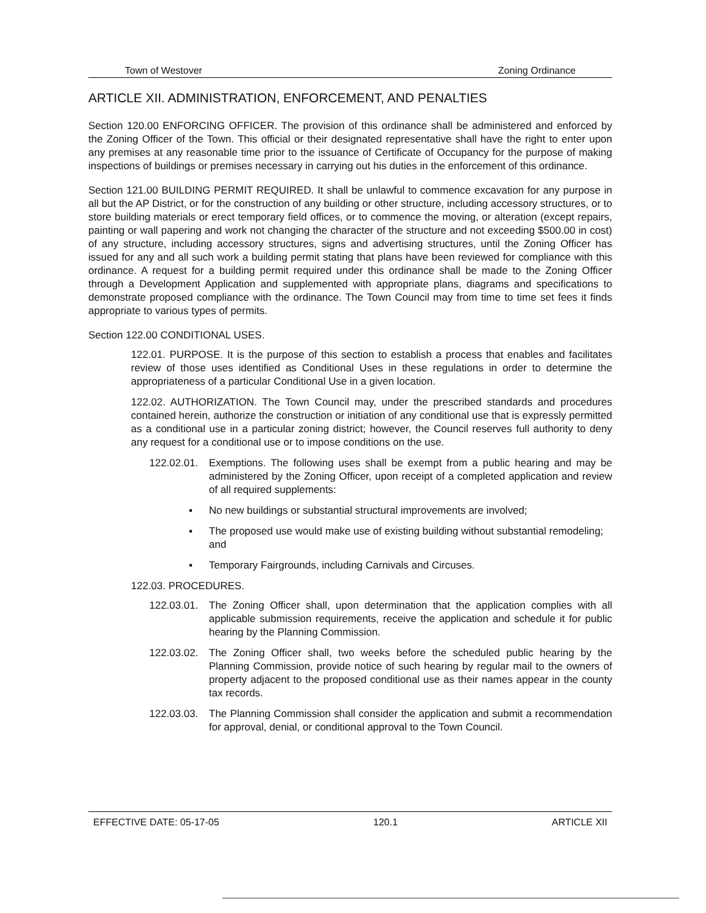Town of Westover Zoning Ordinance
ARTICLE XII. ADMINISTRATION, ENFORCEMENT, AND PENALTIES
Section 120.00 ENFORCING OFFICER. The provision of this ordinance shall be administered and enforced by the Zoning Officer of the Town. This official or their designated representative shall have the right to enter upon any premises at any reasonable time prior to the issuance of Certificate of Occupancy for the purpose of making inspections of buildings or premises necessary in carrying out his duties in the enforcement of this ordinance.
Section 121.00 BUILDING PERMIT REQUIRED. It shall be unlawful to commence excavation for any purpose in all but the AP District, or for the construction of any building or other structure, including accessory structures, or to store building materials or erect temporary field offices, or to commence the moving, or alteration (except repairs, painting or wall papering and work not changing the character of the structure and not exceeding $500.00 in cost) of any structure, including accessory structures, signs and advertising structures, until the Zoning Officer has issued for any and all such work a building permit stating that plans have been reviewed for compliance with this ordinance. A request for a building permit required under this ordinance shall be made to the Zoning Officer through a Development Application and supplemented with appropriate plans, diagrams and specifications to demonstrate proposed compliance with the ordinance. The Town Council may from time to time set fees it finds appropriate to various types of permits.
Section 122.00 CONDITIONAL USES.
122.01. PURPOSE. It is the purpose of this section to establish a process that enables and facilitates review of those uses identified as Conditional Uses in these regulations in order to determine the appropriateness of a particular Conditional Use in a given location.
122.02. AUTHORIZATION. The Town Council may, under the prescribed standards and procedures contained herein, authorize the construction or initiation of any conditional use that is expressly permitted as a conditional use in a particular zoning district; however, the Council reserves full authority to deny any request for a conditional use or to impose conditions on the use.
122.02.01. Exemptions. The following uses shall be exempt from a public hearing and may be administered by the Zoning Officer, upon receipt of a completed application and review of all required supplements:
▪ No new buildings or substantial structural improvements are involved;
▪ The proposed use would make use of existing building without substantial remodeling; and
▪ Temporary Fairgrounds, including Carnivals and Circuses.
122.03. PROCEDURES.
122.03.01. The Zoning Officer shall, upon determination that the application complies with all applicable submission requirements, receive the application and schedule it for public hearing by the Planning Commission.
122.03.02. The Zoning Officer shall, two weeks before the scheduled public hearing by the Planning Commission, provide notice of such hearing by regular mail to the owners of property adjacent to the proposed conditional use as their names appear in the county tax records.
122.03.03. The Planning Commission shall consider the application and submit a recommendation for approval, denial, or conditional approval to the Town Council.
EFFECTIVE DATE: 05-17-05 120.1 ARTICLE XII